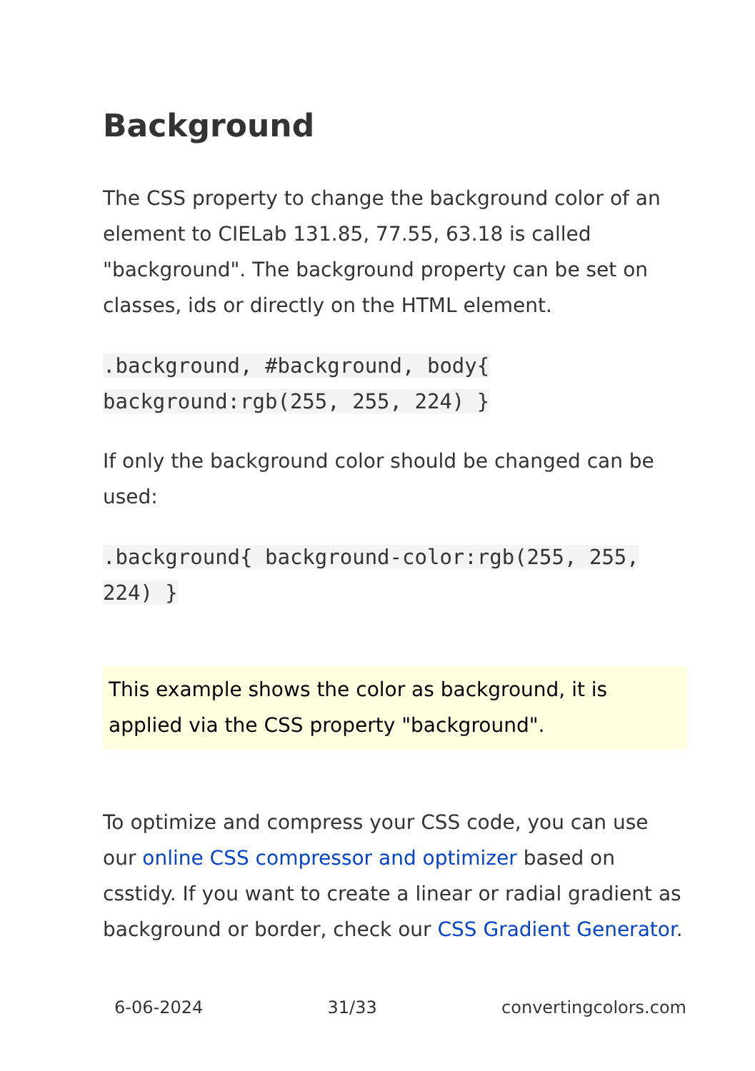Background
The CSS property to change the background color of an element to CIELab 131.85, 77.55, 63.18 is called "background". The background property can be set on classes, ids or directly on the HTML element.
.background, #background, body{ background:rgb(255, 255, 224) }
If only the background color should be changed can be used:
.background{ background-color:rgb(255, 255, 224) }
This example shows the color as background, it is applied via the CSS property "background".
To optimize and compress your CSS code, you can use our online CSS compressor and optimizer based on csstidy. If you want to create a linear or radial gradient as background or border, check our CSS Gradient Generator.
6-06-2024 31/33 convertingcolors.com